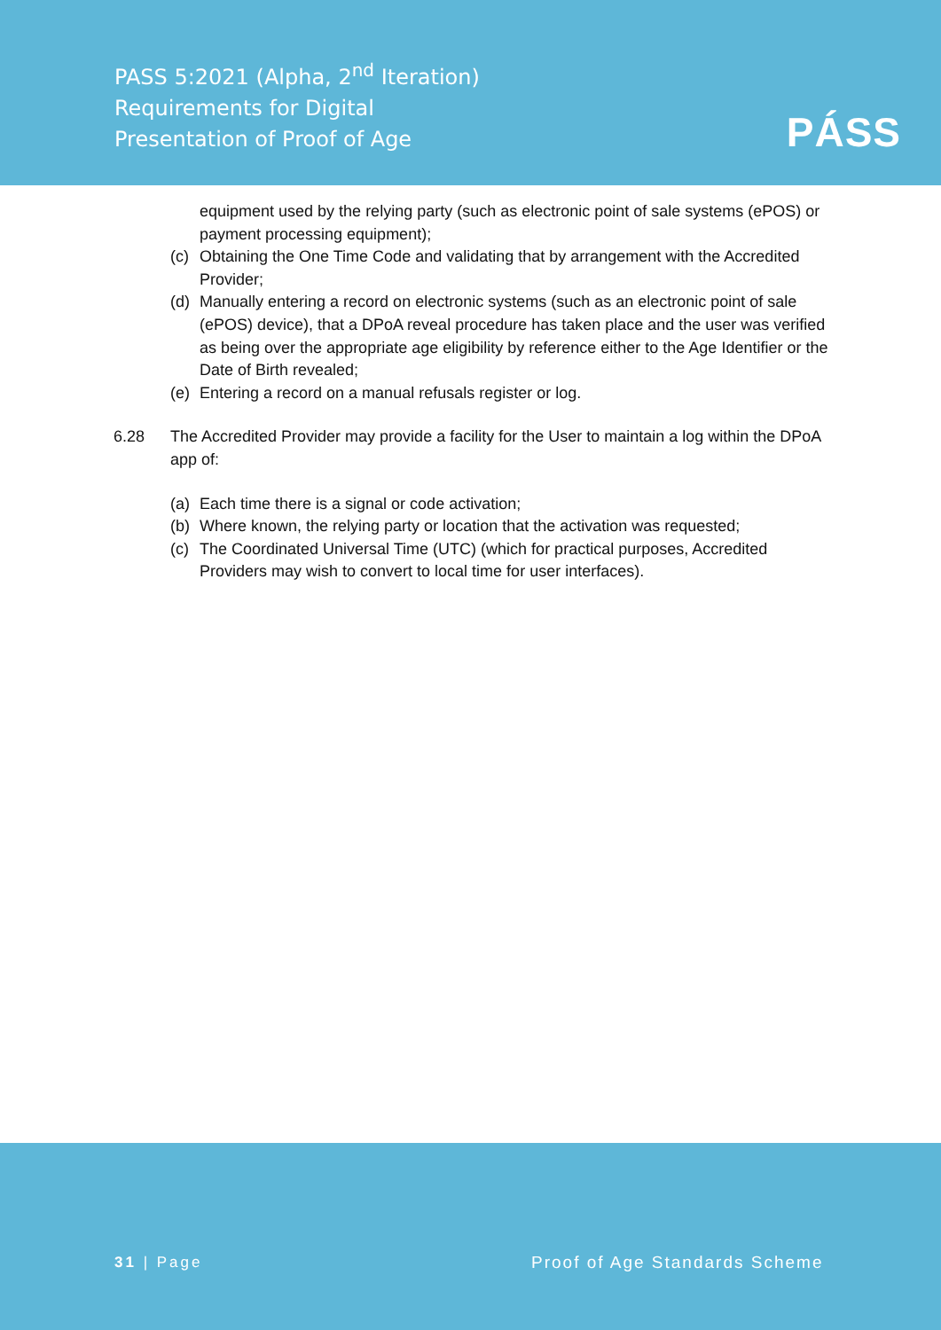PASS 5:2021 (Alpha, 2<sup>nd</sup> Iteration)
Requirements for Digital
Presentation of Proof of Age
PÁSS
equipment used by the relying party (such as electronic point of sale systems (ePOS) or payment processing equipment);
(c) Obtaining the One Time Code and validating that by arrangement with the Accredited Provider;
(d) Manually entering a record on electronic systems (such as an electronic point of sale (ePOS) device), that a DPoA reveal procedure has taken place and the user was verified as being over the appropriate age eligibility by reference either to the Age Identifier or the Date of Birth revealed;
(e) Entering a record on a manual refusals register or log.
6.28 The Accredited Provider may provide a facility for the User to maintain a log within the DPoA app of:
(a) Each time there is a signal or code activation;
(b) Where known, the relying party or location that the activation was requested;
(c) The Coordinated Universal Time (UTC) (which for practical purposes, Accredited Providers may wish to convert to local time for user interfaces).
31 | Page Proof of Age Standards Scheme